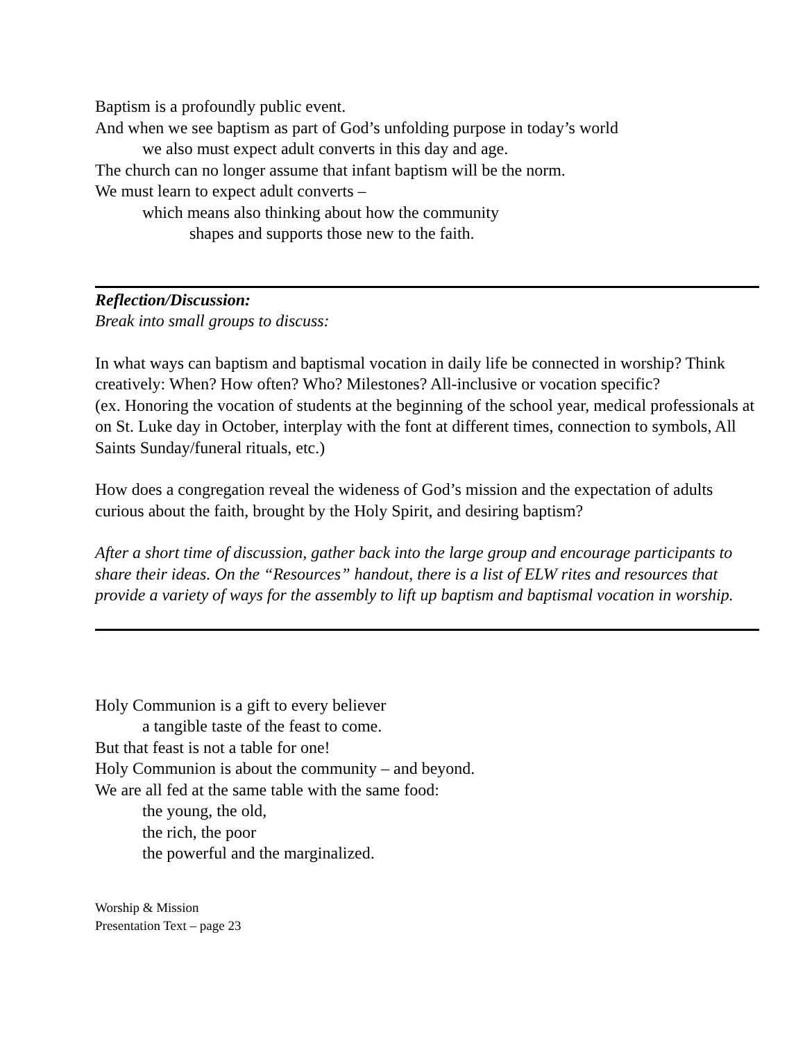Baptism is a profoundly public event.
And when we see baptism as part of God’s unfolding purpose in today’s world
we also must expect adult converts in this day and age.
The church can no longer assume that infant baptism will be the norm.
We must learn to expect adult converts –
which means also thinking about how the community
shapes and supports those new to the faith.
Reflection/Discussion:
Break into small groups to discuss:
In what ways can baptism and baptismal vocation in daily life be connected in worship? Think creatively: When? How often? Who? Milestones? All-inclusive or vocation specific?
(ex. Honoring the vocation of students at the beginning of the school year, medical professionals at on St. Luke day in October, interplay with the font at different times, connection to symbols, All Saints Sunday/funeral rituals, etc.)
How does a congregation reveal the wideness of God’s mission and the expectation of adults curious about the faith, brought by the Holy Spirit, and desiring baptism?
After a short time of discussion, gather back into the large group and encourage participants to share their ideas. On the “Resources” handout, there is a list of ELW rites and resources that provide a variety of ways for the assembly to lift up baptism and baptismal vocation in worship.
Holy Communion is a gift to every believer
a tangible taste of the feast to come.
But that feast is not a table for one!
Holy Communion is about the community – and beyond.
We are all fed at the same table with the same food:
the young, the old,
the rich, the poor
the powerful and the marginalized.
Worship & Mission
Presentation Text – page 23